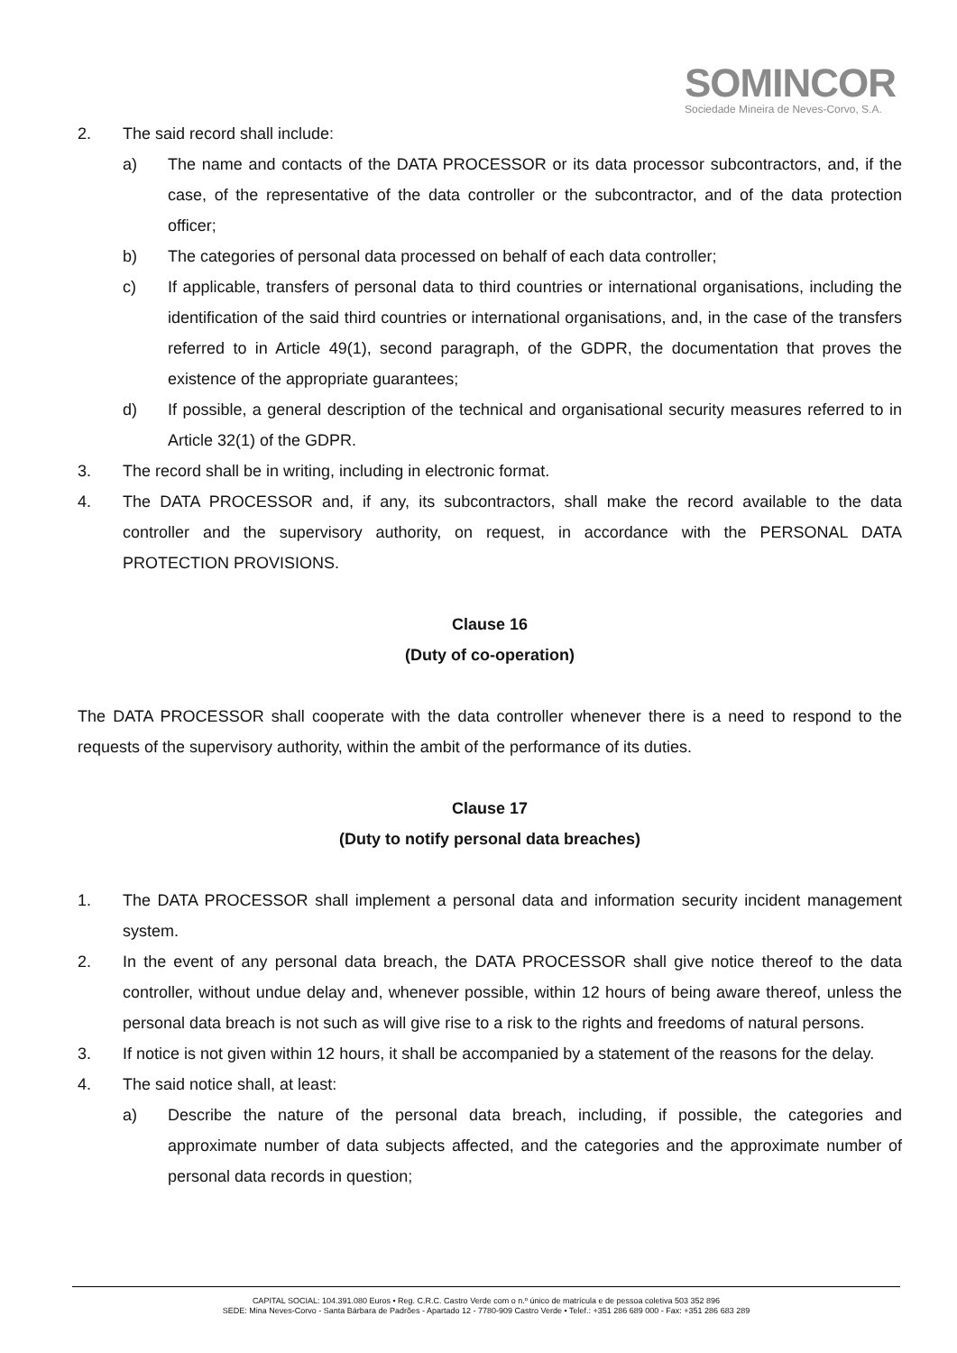SOMINCOR
Sociedade Mineira de Neves-Corvo, S.A.
2. The said record shall include:
a) The name and contacts of the DATA PROCESSOR or its data processor subcontractors, and, if the case, of the representative of the data controller or the subcontractor, and of the data protection officer;
b) The categories of personal data processed on behalf of each data controller;
c) If applicable, transfers of personal data to third countries or international organisations, including the identification of the said third countries or international organisations, and, in the case of the transfers referred to in Article 49(1), second paragraph, of the GDPR, the documentation that proves the existence of the appropriate guarantees;
d) If possible, a general description of the technical and organisational security measures referred to in Article 32(1) of the GDPR.
3. The record shall be in writing, including in electronic format.
4. The DATA PROCESSOR and, if any, its subcontractors, shall make the record available to the data controller and the supervisory authority, on request, in accordance with the PERSONAL DATA PROTECTION PROVISIONS.
Clause 16
(Duty of co-operation)
The DATA PROCESSOR shall cooperate with the data controller whenever there is a need to respond to the requests of the supervisory authority, within the ambit of the performance of its duties.
Clause 17
(Duty to notify personal data breaches)
1. The DATA PROCESSOR shall implement a personal data and information security incident management system.
2. In the event of any personal data breach, the DATA PROCESSOR shall give notice thereof to the data controller, without undue delay and, whenever possible, within 12 hours of being aware thereof, unless the personal data breach is not such as will give rise to a risk to the rights and freedoms of natural persons.
3. If notice is not given within 12 hours, it shall be accompanied by a statement of the reasons for the delay.
4. The said notice shall, at least:
a) Describe the nature of the personal data breach, including, if possible, the categories and approximate number of data subjects affected, and the categories and the approximate number of personal data records in question;
CAPITAL SOCIAL: 104.391.080 Euros • Reg. C.R.C. Castro Verde com o n.º único de matrícula e de pessoa coletiva 503 352 896
SEDE: Mina Neves-Corvo - Santa Bárbara de Padrões - Apartado 12 - 7780-909 Castro Verde • Telef.: +351 286 689 000 - Fax: +351 286 683 289